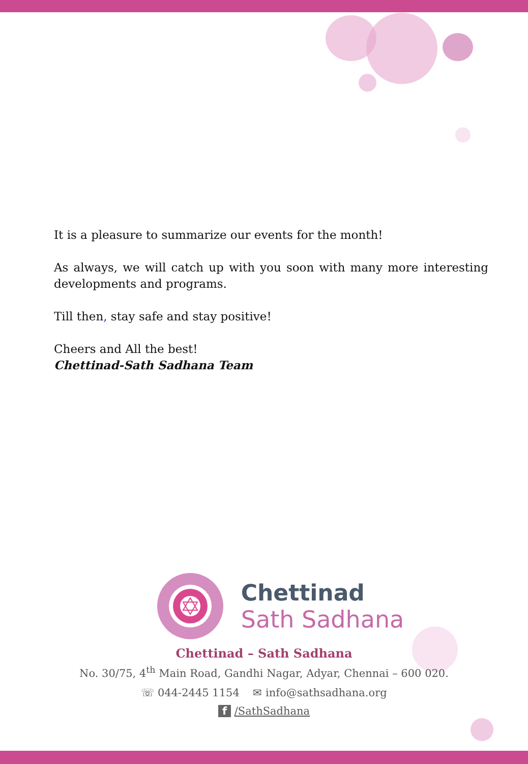It is a pleasure to summarize our events for the month!
As always, we will catch up with you soon with many more interesting developments and programs.
Till then, stay safe and stay positive!
Cheers and All the best!
Chettinad-Sath Sadhana Team
Chettinad
Sath Sadhana
Chettinad – Sath Sadhana
No. 30/75, 4<sup>th</sup> Main Road, Gandhi Nagar, Adyar, Chennai – 600 020.
☏ 044-2445 1154 ✉ info@sathsadhana.org
f /SathSadhana